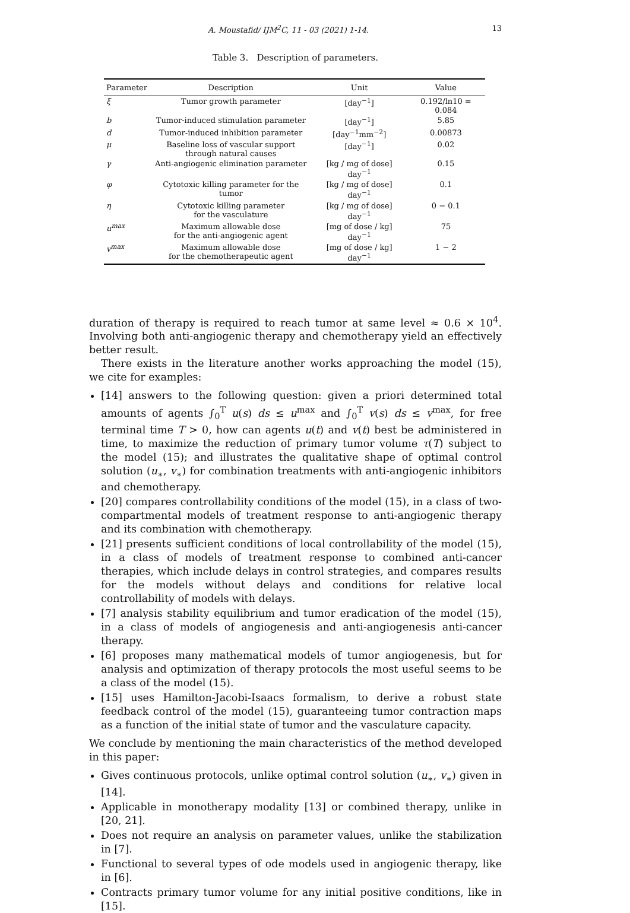A. Moustafid/ IJM<sup>2</sup>C, 11 - 03 (2021) 1-14. 13
Table 3. Description of parameters.
| Parameter | Description | Unit | Value |
| --- | --- | --- | --- |
| ξ | Tumor growth parameter | [day<sup>−1</sup>] | 0.192/ln10 = 0.084 |
| b | Tumor-induced stimulation parameter | [day<sup>−1</sup>] | 5.85 |
| d | Tumor-induced inhibition parameter | [day<sup>−1</sup>mm<sup>−2</sup>] | 0.00873 |
| μ | Baseline loss of vascular support through natural causes | [day<sup>−1</sup>] | 0.02 |
| γ | Anti-angiogenic elimination parameter | [kg / mg of dose] day<sup>−1</sup> | 0.15 |
| φ | Cytotoxic killing parameter for the tumor | [kg / mg of dose] day<sup>−1</sup> | 0.1 |
| η | Cytotoxic killing parameter for the vasculature | [kg / mg of dose] day<sup>−1</sup> | 0 − 0.1 |
| u<sup>max</sup> | Maximum allowable dose for the anti-angiogenic agent | [mg of dose / kg] day<sup>−1</sup> | 75 |
| v<sup>max</sup> | Maximum allowable dose for the chemotherapeutic agent | [mg of dose / kg] day<sup>−1</sup> | 1 − 2 |
duration of therapy is required to reach tumor at same level ≈ 0.6 × 10<sup>4</sup>. Involving both anti-angiogenic therapy and chemotherapy yield an effectively better result.
There exists in the literature another works approaching the model (15), we cite for examples:
[14] answers to the following question: given a priori determined total amounts of agents ∫<sub>0</sub><sup>T</sup> u(s) ds ≤ u<sup>max</sup> and ∫<sub>0</sub><sup>T</sup> v(s) ds ≤ v<sup>max</sup>, for free terminal time T > 0, how can agents u(t) and v(t) best be administered in time, to maximize the reduction of primary tumor volume τ(T) subject to the model (15); and illustrates the qualitative shape of optimal control solution (u<sub>∗</sub>, v<sub>∗</sub>) for combination treatments with anti-angiogenic inhibitors and chemotherapy.
[20] compares controllability conditions of the model (15), in a class of two-compartmental models of treatment response to anti-angiogenic therapy and its combination with chemotherapy.
[21] presents sufficient conditions of local controllability of the model (15), in a class of models of treatment response to combined anti-cancer therapies, which include delays in control strategies, and compares results for the models without delays and conditions for relative local controllability of models with delays.
[7] analysis stability equilibrium and tumor eradication of the model (15), in a class of models of angiogenesis and anti-angiogenesis anti-cancer therapy.
[6] proposes many mathematical models of tumor angiogenesis, but for analysis and optimization of therapy protocols the most useful seems to be a class of the model (15).
[15] uses Hamilton-Jacobi-Isaacs formalism, to derive a robust state feedback control of the model (15), guaranteeing tumor contraction maps as a function of the initial state of tumor and the vasculature capacity.
We conclude by mentioning the main characteristics of the method developed in this paper:
Gives continuous protocols, unlike optimal control solution (u<sub>∗</sub>, v<sub>∗</sub>) given in [14].
Applicable in monotherapy modality [13] or combined therapy, unlike in [20, 21].
Does not require an analysis on parameter values, unlike the stabilization in [7].
Functional to several types of ode models used in angiogenic therapy, like in [6].
Contracts primary tumor volume for any initial positive conditions, like in [15].